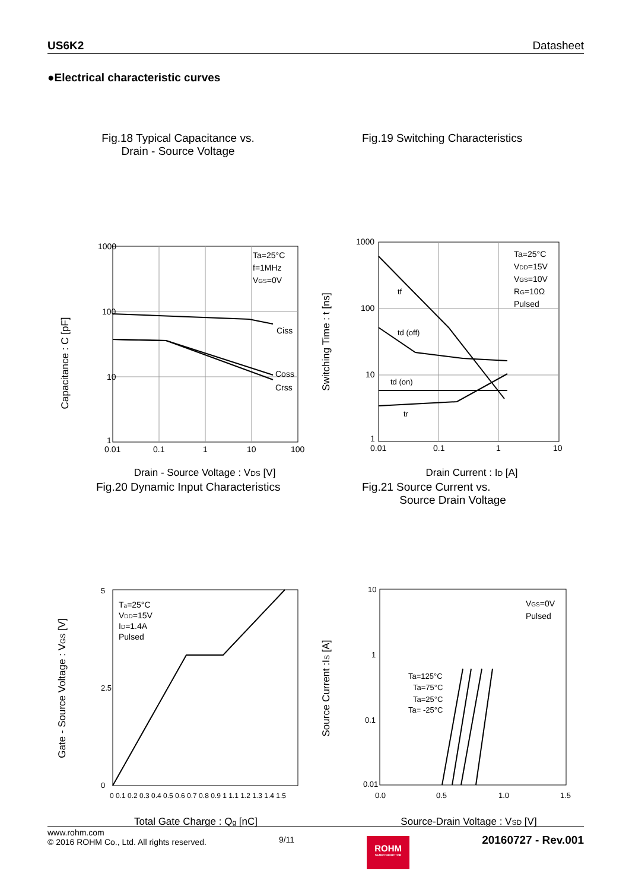US6K2 Datasheet
●Electrical characteristic curves
Fig.18 Typical Capacitance vs.
Drain - Source Voltage
Capacitance : C [pF]
1000
100
10
1
0.01
0.1
1
10
100
Ta=25°C
f=1MHz
VGS=0V
Ciss
Coss
Crss
Drain - Source Voltage : VDS [V]
Fig.19 Switching Characteristics
Switching Time : t [ns]
1000
100
10
1
0.01
0.1
1
10
Ta=25°C
VDD=15V
VGS=10V
RG=10Ω
Pulsed
tf
td (off)
td (on)
tr
Drain Current : ID [A]
Fig.20 Dynamic Input Characteristics
Gate - Source Voltage : VGS [V]
5
0
2.5
0 0.1 0.2 0.3 0.4 0.5 0.6 0.7 0.8 0.9 1 1.1 1.2 1.3 1.4 1.5
Ta=25°C
VDD=15V
ID=1.4A
Pulsed
Total Gate Charge : Qg [nC]
Fig.21 Source Current vs.
Source Drain Voltage
Source Current :IS [A]
10
1
0.1
0.01
0.0
0.5
1.0
1.5
VGS=0V
Pulsed
Ta=125°C
Ta=75°C
Ta=25°C
Ta= -25°C
Source-Drain Voltage : VSD [V]
www.rohm.com
© 2016 ROHM Co., Ltd. All rights reserved.
9/11
ROHM
SEMICONDUCTOR
20160727 - Rev.001